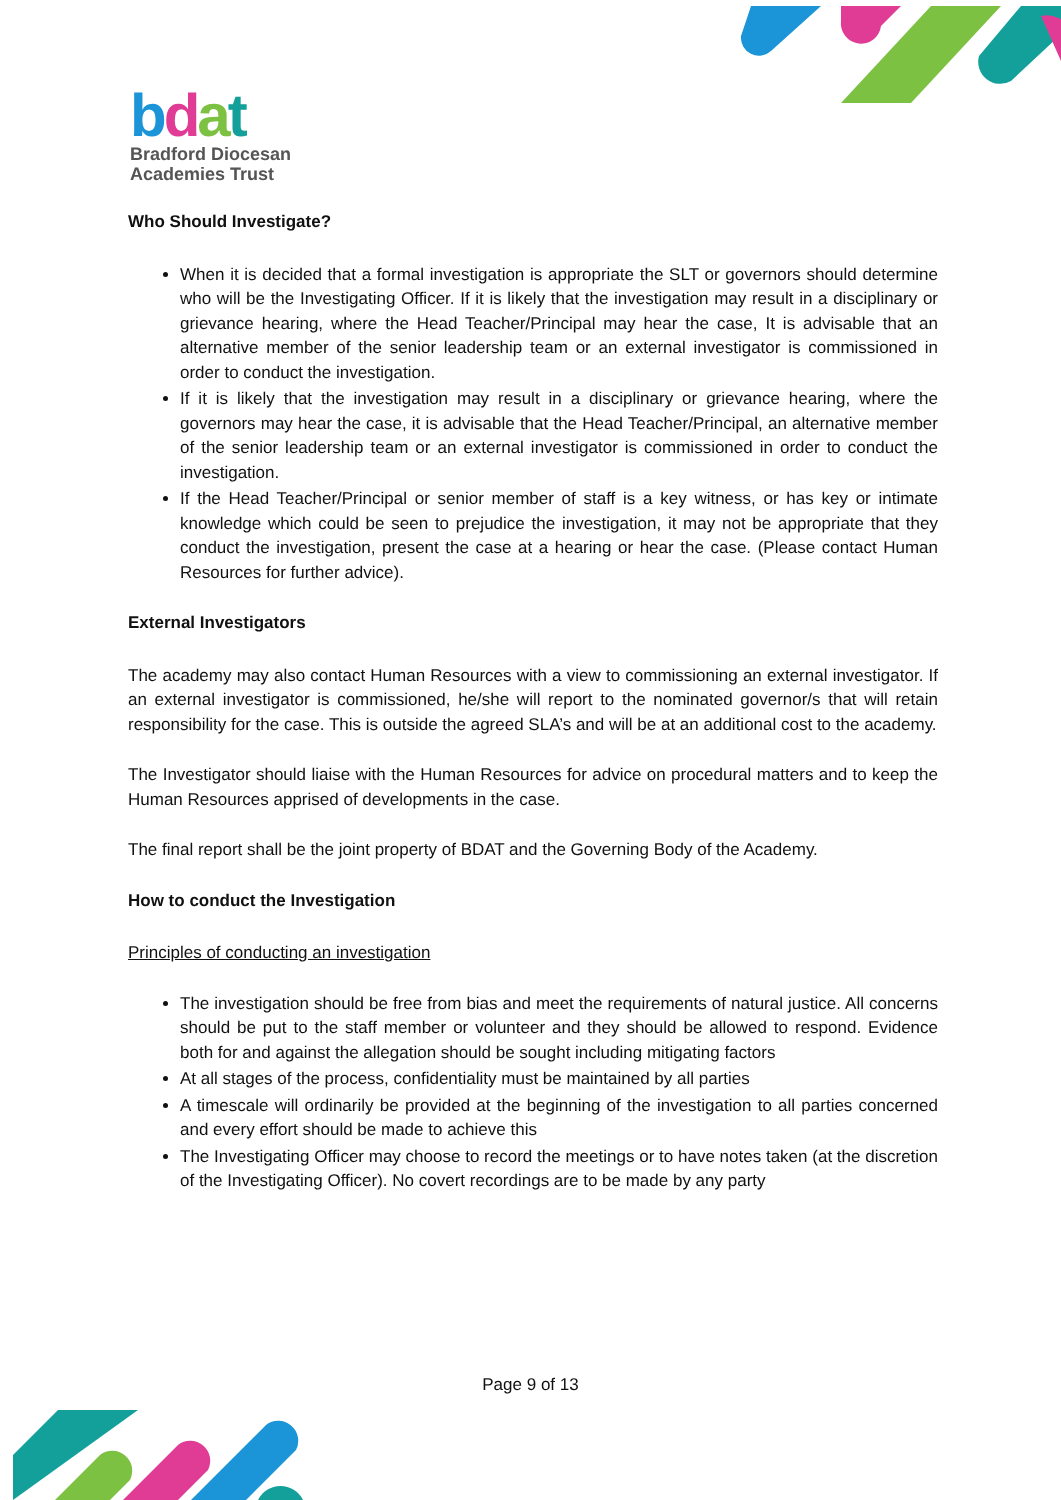bdat
Bradford Diocesan
Academies Trust
Who Should Investigate?
When it is decided that a formal investigation is appropriate the SLT or governors should determine who will be the Investigating Officer. If it is likely that the investigation may result in a disciplinary or grievance hearing, where the Head Teacher/Principal may hear the case, It is advisable that an alternative member of the senior leadership team or an external investigator is commissioned in order to conduct the investigation.
If it is likely that the investigation may result in a disciplinary or grievance hearing, where the governors may hear the case, it is advisable that the Head Teacher/Principal, an alternative member of the senior leadership team or an external investigator is commissioned in order to conduct the investigation.
If the Head Teacher/Principal or senior member of staff is a key witness, or has key or intimate knowledge which could be seen to prejudice the investigation, it may not be appropriate that they conduct the investigation, present the case at a hearing or hear the case. (Please contact Human Resources for further advice).
External Investigators
The academy may also contact Human Resources with a view to commissioning an external investigator. If an external investigator is commissioned, he/she will report to the nominated governor/s that will retain responsibility for the case. This is outside the agreed SLA’s and will be at an additional cost to the academy.
The Investigator should liaise with the Human Resources for advice on procedural matters and to keep the Human Resources apprised of developments in the case.
The final report shall be the joint property of BDAT and the Governing Body of the Academy.
How to conduct the Investigation
Principles of conducting an investigation
The investigation should be free from bias and meet the requirements of natural justice. All concerns should be put to the staff member or volunteer and they should be allowed to respond. Evidence both for and against the allegation should be sought including mitigating factors
At all stages of the process, confidentiality must be maintained by all parties
A timescale will ordinarily be provided at the beginning of the investigation to all parties concerned and every effort should be made to achieve this
The Investigating Officer may choose to record the meetings or to have notes taken (at the discretion of the Investigating Officer). No covert recordings are to be made by any party
Page 9 of 13